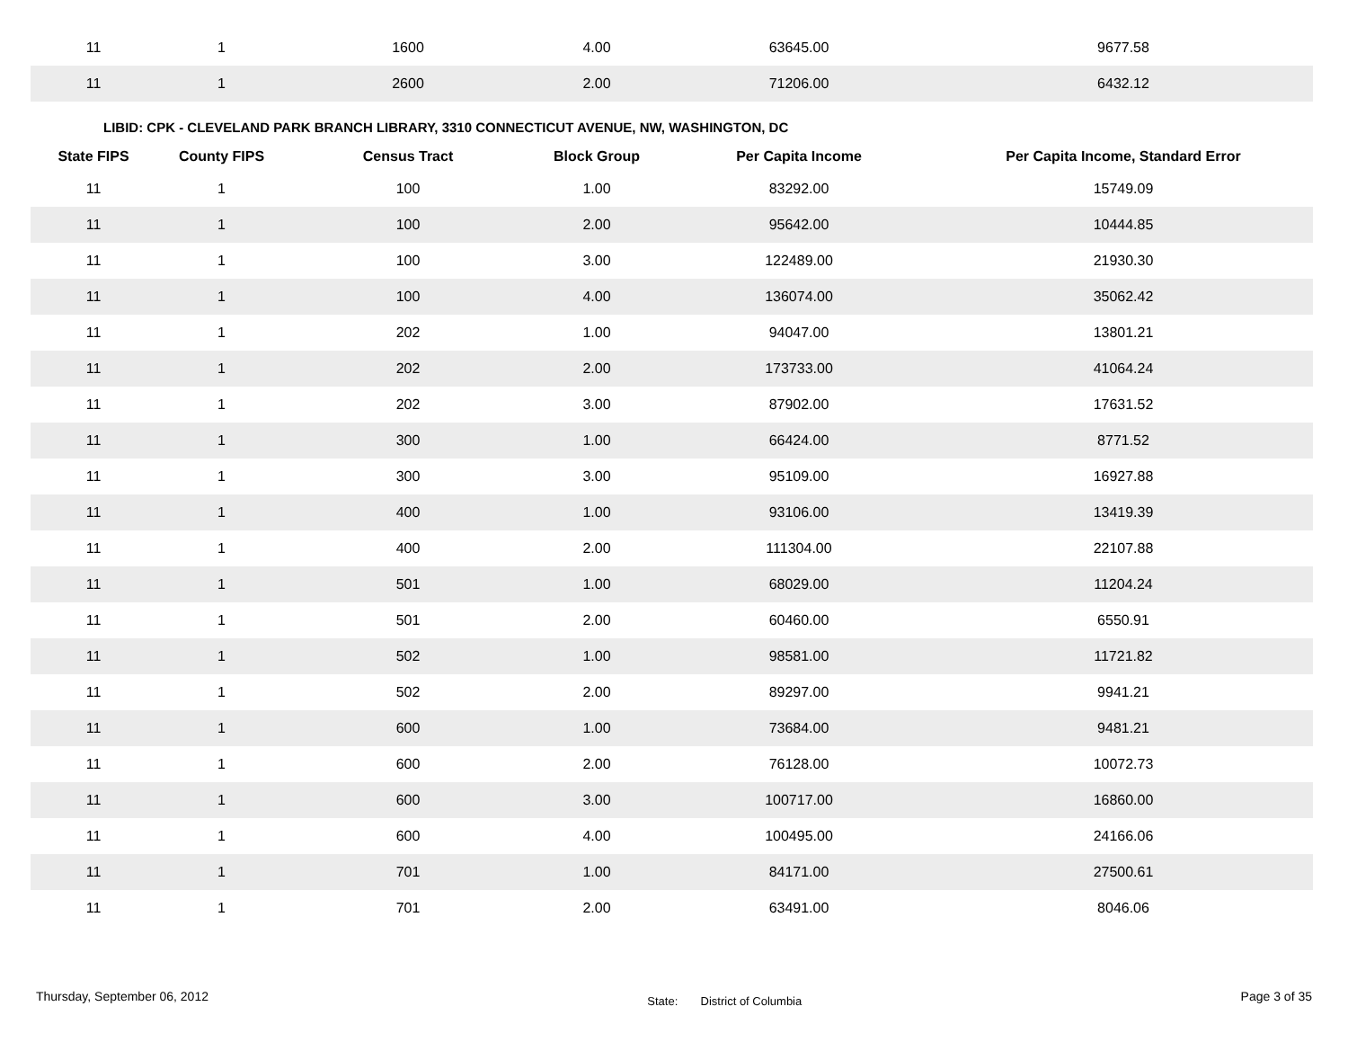| 11 | 1 | 1600 | 4.00 | 63645.00 | 9677.58 |
| 11 | 1 | 2600 | 2.00 | 71206.00 | 6432.12 |
LIBID: CPK - CLEVELAND PARK BRANCH LIBRARY, 3310 CONNECTICUT AVENUE, NW, WASHINGTON, DC
| State FIPS | County FIPS | Census Tract | Block Group | Per Capita Income | Per Capita Income, Standard Error |
| --- | --- | --- | --- | --- | --- |
| 11 | 1 | 100 | 1.00 | 83292.00 | 15749.09 |
| 11 | 1 | 100 | 2.00 | 95642.00 | 10444.85 |
| 11 | 1 | 100 | 3.00 | 122489.00 | 21930.30 |
| 11 | 1 | 100 | 4.00 | 136074.00 | 35062.42 |
| 11 | 1 | 202 | 1.00 | 94047.00 | 13801.21 |
| 11 | 1 | 202 | 2.00 | 173733.00 | 41064.24 |
| 11 | 1 | 202 | 3.00 | 87902.00 | 17631.52 |
| 11 | 1 | 300 | 1.00 | 66424.00 | 8771.52 |
| 11 | 1 | 300 | 3.00 | 95109.00 | 16927.88 |
| 11 | 1 | 400 | 1.00 | 93106.00 | 13419.39 |
| 11 | 1 | 400 | 2.00 | 111304.00 | 22107.88 |
| 11 | 1 | 501 | 1.00 | 68029.00 | 11204.24 |
| 11 | 1 | 501 | 2.00 | 60460.00 | 6550.91 |
| 11 | 1 | 502 | 1.00 | 98581.00 | 11721.82 |
| 11 | 1 | 502 | 2.00 | 89297.00 | 9941.21 |
| 11 | 1 | 600 | 1.00 | 73684.00 | 9481.21 |
| 11 | 1 | 600 | 2.00 | 76128.00 | 10072.73 |
| 11 | 1 | 600 | 3.00 | 100717.00 | 16860.00 |
| 11 | 1 | 600 | 4.00 | 100495.00 | 24166.06 |
| 11 | 1 | 701 | 1.00 | 84171.00 | 27500.61 |
| 11 | 1 | 701 | 2.00 | 63491.00 | 8046.06 |
Thursday, September 06, 2012 State: District of Columbia Page 3 of 35